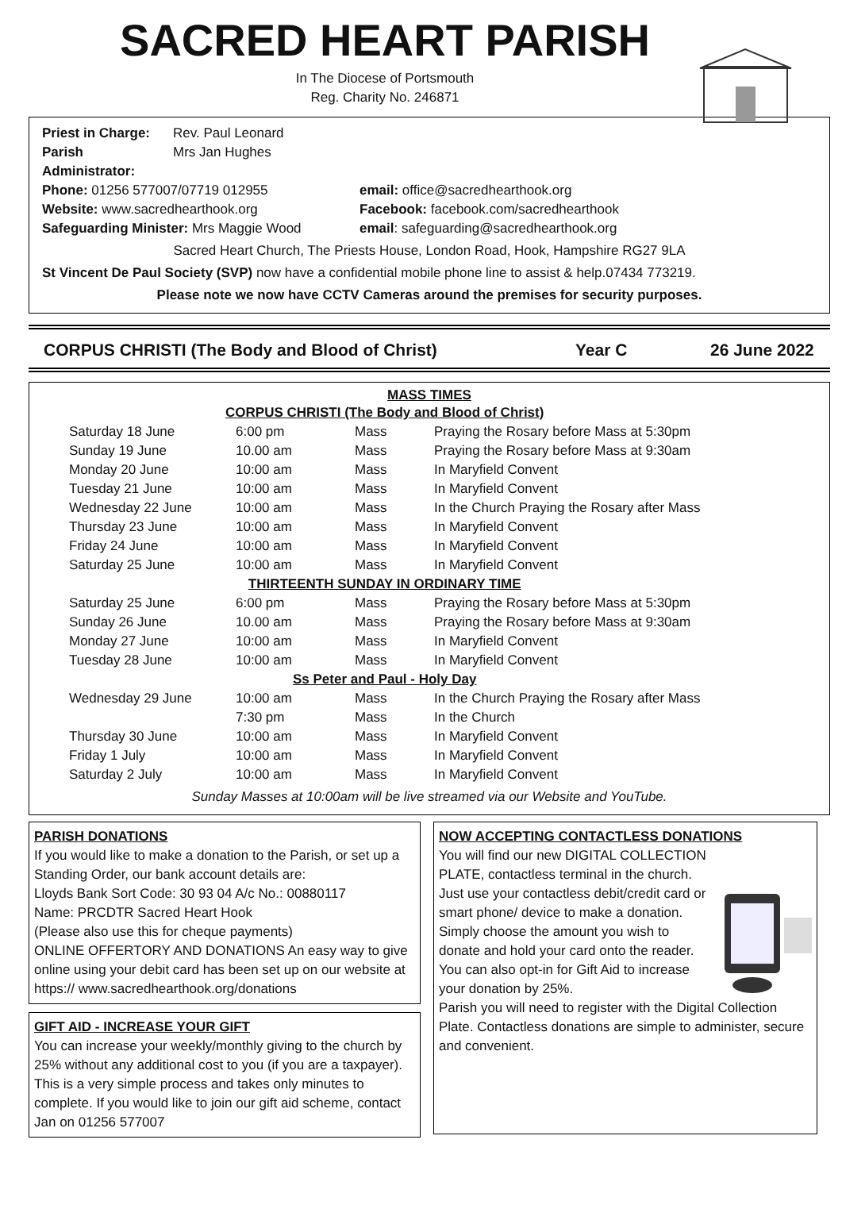SACRED HEART PARISH
In The Diocese of Portsmouth
Reg. Charity No. 246871
Priest in Charge: Rev. Paul Leonard Parish Administrator: Mrs Jan Hughes
Phone: 01256 577007/07719 012955 email: office@sacredhearthook.org Website: www.sacredhearthook.org Facebook: facebook.com/sacredhearthook Safeguarding Minister: Mrs Maggie Wood email: safeguarding@sacredhearthook.org
Sacred Heart Church, The Priests House, London Road, Hook, Hampshire RG27 9LA
St Vincent De Paul Society (SVP) now have a confidential mobile phone line to assist & help.07434 773219.
Please note we now have CCTV Cameras around the premises for security purposes.
CORPUS CHRISTI (The Body and Blood of Christ) Year C 26 June 2022
MASS TIMES
| CORPUS CHRISTI (The Body and Blood of Christ) | | | |
| Saturday 18 June | 6:00 pm | Mass | Praying the Rosary before Mass at 5:30pm |
| Sunday 19 June | 10.00 am | Mass | Praying the Rosary before Mass at 9:30am |
| Monday 20 June | 10:00 am | Mass | In Maryfield Convent |
| Tuesday 21 June | 10:00 am | Mass | In Maryfield Convent |
| Wednesday 22 June | 10:00 am | Mass | In the Church Praying the Rosary after Mass |
| Thursday 23 June | 10:00 am | Mass | In Maryfield Convent |
| Friday 24 June | 10:00 am | Mass | In Maryfield Convent |
| Saturday 25 June | 10:00 am | Mass | In Maryfield Convent |
| THIRTEENTH SUNDAY IN ORDINARY TIME | | | |
| Saturday 25 June | 6:00 pm | Mass | Praying the Rosary before Mass at 5:30pm |
| Sunday 26 June | 10.00 am | Mass | Praying the Rosary before Mass at 9:30am |
| Monday 27 June | 10:00 am | Mass | In Maryfield Convent |
| Tuesday 28 June | 10:00 am | Mass | In Maryfield Convent |
| Ss Peter and Paul - Holy Day | | | |
| Wednesday 29 June | 10:00 am | Mass | In the Church Praying the Rosary after Mass |
| | 7:30 pm | Mass | In the Church |
| Thursday 30 June | 10:00 am | Mass | In Maryfield Convent |
| Friday 1 July | 10:00 am | Mass | In Maryfield Convent |
| Saturday 2 July | 10:00 am | Mass | In Maryfield Convent |
Sunday Masses at 10:00am will be live streamed via our Website and YouTube.
PARISH DONATIONS
If you would like to make a donation to the Parish, or set up a Standing Order, our bank account details are:
Lloyds Bank Sort Code: 30 93 04 A/c No.: 00880117
Name: PRCDTR Sacred Heart Hook
(Please also use this for cheque payments)
ONLINE OFFERTORY AND DONATIONS An easy way to give online using your debit card has been set up on our website at https:// www.sacredhearthook.org/donations
GIFT AID - INCREASE YOUR GIFT
You can increase your weekly/monthly giving to the church by 25% without any additional cost to you (if you are a taxpayer). This is a very simple process and takes only minutes to complete. If you would like to join our gift aid scheme, contact Jan on 01256 577007
NOW ACCEPTING CONTACTLESS DONATIONS
You will find our new DIGITAL COLLECTION PLATE, contactless terminal in the church. Just use your contactless debit/credit card or smart phone/ device to make a donation. Simply choose the amount you wish to donate and hold your card onto the reader.
You can also opt-in for Gift Aid to increase your donation by 25%.
Parish you will need to register with the Digital Collection Plate. Contactless donations are simple to administer, secure and convenient.